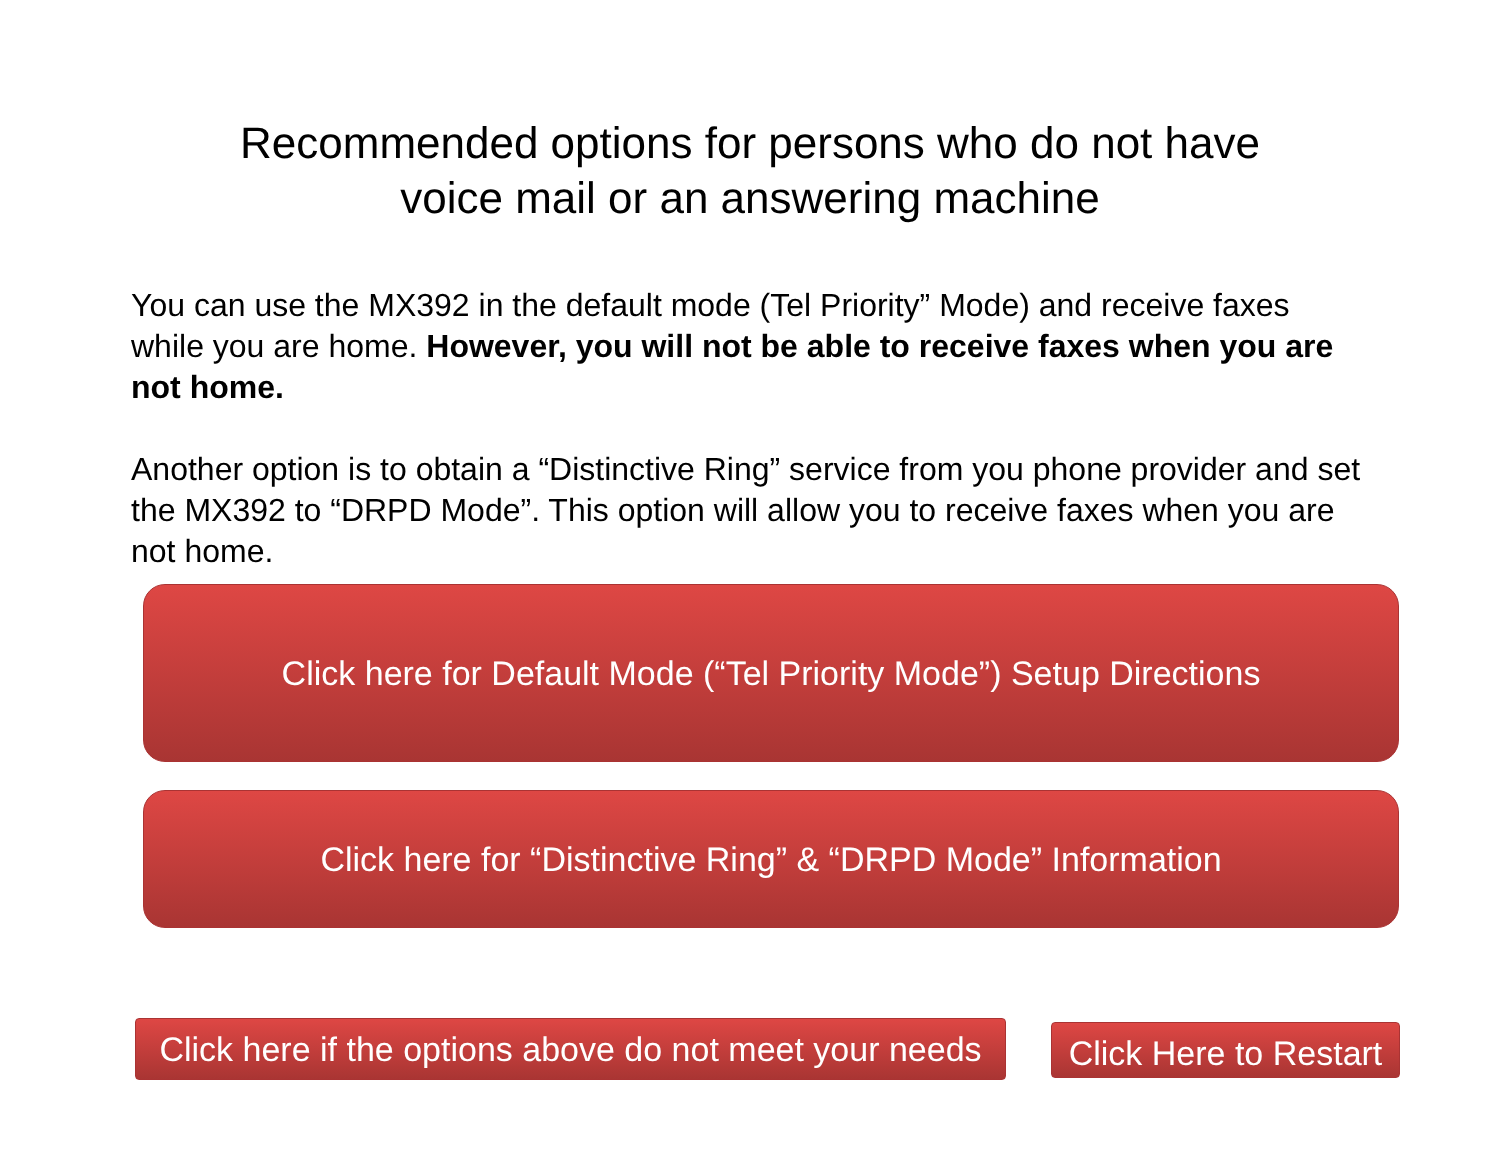Recommended options for persons who do not have
voice mail or an answering machine
You can use the MX392 in the default mode (Tel Priority” Mode) and receive faxes while you are home. However, you will not be able to receive faxes when you are not home.
Another option is to obtain a “Distinctive Ring” service from you phone provider and set the MX392 to “DRPD Mode”. This option will allow you to receive faxes when you are not home.
Click here for Default Mode (“Tel Priority Mode”) Setup Directions
Click here for “Distinctive Ring” & “DRPD Mode” Information
Click here if the options above do not meet your needs
Click Here to Restart